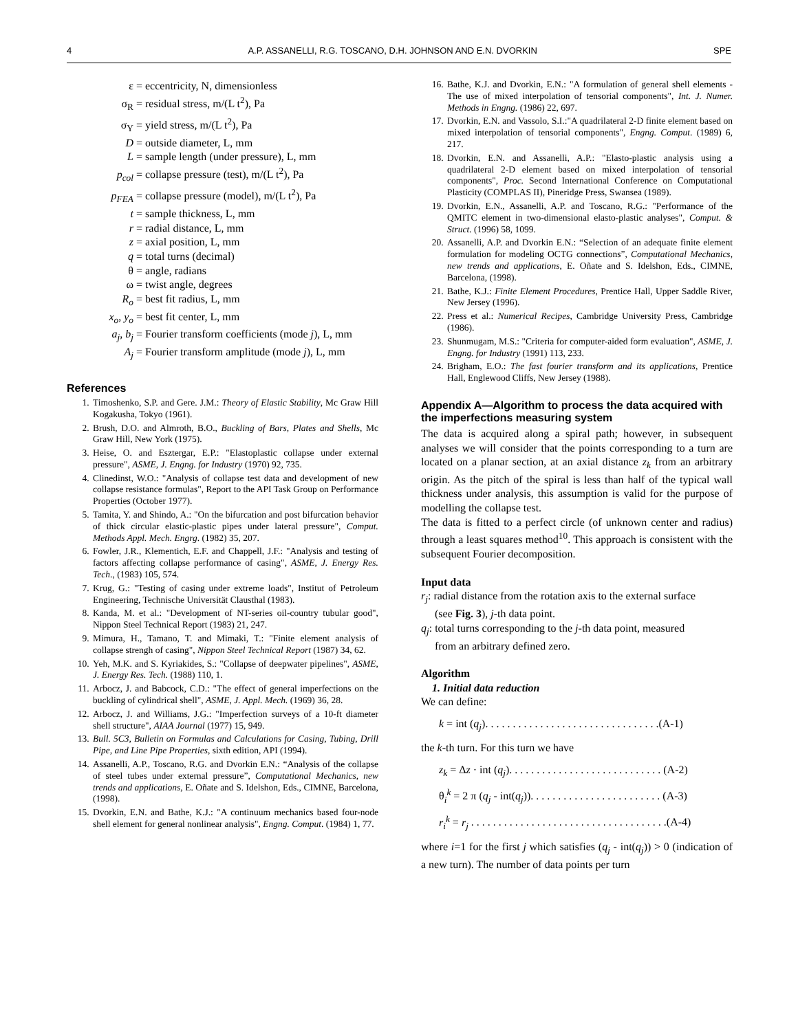4 A.P. ASSANELLI, R.G. TOSCANO, D.H. JOHNSON AND E.N. DVORKIN SPE
ε = eccentricity, N, dimensionless
σ<sub>R</sub> = residual stress, m/(L t<sup>2</sup>), Pa
σ<sub>Y</sub> = yield stress, m/(L t<sup>2</sup>), Pa
D = outside diameter, L, mm
L = sample length (under pressure), L, mm
p<sub>col</sub> = collapse pressure (test), m/(L t<sup>2</sup>), Pa
p<sub>FEA</sub> = collapse pressure (model), m/(L t<sup>2</sup>), Pa
t = sample thickness, L, mm
r = radial distance, L, mm
z = axial position, L, mm
q = total turns (decimal)
θ = angle, radians
ω = twist angle, degrees
R<sub>o</sub> = best fit radius, L, mm
x<sub>o</sub>, y<sub>o</sub> = best fit center, L, mm
a<sub>j</sub>, b<sub>j</sub> = Fourier transform coefficients (mode j), L, mm
A<sub>j</sub> = Fourier transform amplitude (mode j), L, mm
References
1. Timoshenko, S.P. and Gere. J.M.: Theory of Elastic Stability, Mc Graw Hill Kogakusha, Tokyo (1961).
2. Brush, D.O. and Almroth, B.O., Buckling of Bars, Plates and Shells, Mc Graw Hill, New York (1975).
3. Heise, O. and Esztergar, E.P.: "Elastoplastic collapse under external pressure", ASME, J. Engng. for Industry (1970) 92, 735.
4. Clinedinst, W.O.: "Analysis of collapse test data and development of new collapse resistance formulas", Report to the API Task Group on Performance Properties (October 1977).
5. Tamita, Y. and Shindo, A.: "On the bifurcation and post bifurcation behavior of thick circular elastic-plastic pipes under lateral pressure", Comput. Methods Appl. Mech. Engrg. (1982) 35, 207.
6. Fowler, J.R., Klementich, E.F. and Chappell, J.F.: "Analysis and testing of factors affecting collapse performance of casing", ASME, J. Energy Res. Tech., (1983) 105, 574.
7. Krug, G.: "Testing of casing under extreme loads", Institut of Petroleum Engineering, Technische Universität Clausthal (1983).
8. Kanda, M. et al.: "Development of NT-series oil-country tubular good", Nippon Steel Technical Report (1983) 21, 247.
9. Mimura, H., Tamano, T. and Mimaki, T.: "Finite element analysis of collapse strengh of casing", Nippon Steel Technical Report (1987) 34, 62.
10. Yeh, M.K. and S. Kyriakides, S.: "Collapse of deepwater pipelines", ASME, J. Energy Res. Tech. (1988) 110, 1.
11. Arbocz, J. and Babcock, C.D.: "The effect of general imperfections on the buckling of cylindrical shell", ASME, J. Appl. Mech. (1969) 36, 28.
12. Arbocz, J. and Williams, J.G.: "Imperfection surveys of a 10-ft diameter shell structure", AIAA Journal (1977) 15, 949.
13. Bull. 5C3, Bulletin on Formulas and Calculations for Casing, Tubing, Drill Pipe, and Line Pipe Properties, sixth edition, API (1994).
14. Assanelli, A.P., Toscano, R.G. and Dvorkin E.N.: “Analysis of the collapse of steel tubes under external pressure”, Computational Mechanics, new trends and applications, E. Oñate and S. Idelshon, Eds., CIMNE, Barcelona, (1998).
15. Dvorkin, E.N. and Bathe, K.J.: "A continuum mechanics based four-node shell element for general nonlinear analysis", Engng. Comput. (1984) 1, 77.
16. Bathe, K.J. and Dvorkin, E.N.: "A formulation of general shell elements - The use of mixed interpolation of tensorial components", Int. J. Numer. Methods in Engng. (1986) 22, 697.
17. Dvorkin, E.N. and Vassolo, S.I.:"A quadrilateral 2-D finite element based on mixed interpolation of tensorial components", Engng. Comput. (1989) 6, 217.
18. Dvorkin, E.N. and Assanelli, A.P.: "Elasto-plastic analysis using a quadrilateral 2-D element based on mixed interpolation of tensorial components", Proc. Second International Conference on Computational Plasticity (COMPLAS II), Pineridge Press, Swansea (1989).
19. Dvorkin, E.N., Assanelli, A.P. and Toscano, R.G.: "Performance of the QMITC element in two-dimensional elasto-plastic analyses", Comput. & Struct. (1996) 58, 1099.
20. Assanelli, A.P. and Dvorkin E.N.: “Selection of an adequate finite element formulation for modeling OCTG connections”, Computational Mechanics, new trends and applications, E. Oñate and S. Idelshon, Eds., CIMNE, Barcelona, (1998).
21. Bathe, K.J.: Finite Element Procedures, Prentice Hall, Upper Saddle River, New Jersey (1996).
22. Press et al.: Numerical Recipes, Cambridge University Press, Cambridge (1986).
23. Shunmugam, M.S.: "Criteria for computer-aided form evaluation", ASME, J. Engng. for Industry (1991) 113, 233.
24. Brigham, E.O.: The fast fourier transform and its applications, Prentice Hall, Englewood Cliffs, New Jersey (1988).
Appendix A—Algorithm to process the data acquired with the imperfections measuring system
The data is acquired along a spiral path; however, in subsequent analyses we will consider that the points corresponding to a turn are located on a planar section, at an axial distance z<sub>k</sub> from an arbitrary origin. As the pitch of the spiral is less than half of the typical wall thickness under analysis, this assumption is valid for the purpose of modelling the collapse test.
The data is fitted to a perfect circle (of unknown center and radius) through a least squares method<sup>10</sup>. This approach is consistent with the subsequent Fourier decomposition.
Input data
r<sub>j</sub>: radial distance from the rotation axis to the external surface
(see Fig. 3), j-th data point.
q<sub>j</sub>: total turns corresponding to the j-th data point, measured
from an arbitrary defined zero.
Algorithm
1. Initial data reduction
We can define:
k = int (q<sub>j</sub>). . . . . . . . . . . . . . . . . . . . . . . . . . . . . . . .(A-1)
the k-th turn. For this turn we have
z<sub>k</sub> = Δz · int (q<sub>j</sub>). . . . . . . . . . . . . . . . . . . . . . . . . . . . (A-2)
θ<sub>i</sub><sup>k</sup> = 2 π (q<sub>j</sub> - int(q<sub>j</sub>)). . . . . . . . . . . . . . . . . . . . . . . . (A-3)
r<sub>i</sub><sup>k</sup> = r<sub>j</sub> . . . . . . . . . . . . . . . . . . . . . . . . . . . . . . . . . . . .(A-4)
where i=1 for the first j which satisfies (q<sub>j</sub> - int(q<sub>j</sub>)) > 0 (indication of a new turn). The number of data points per turn